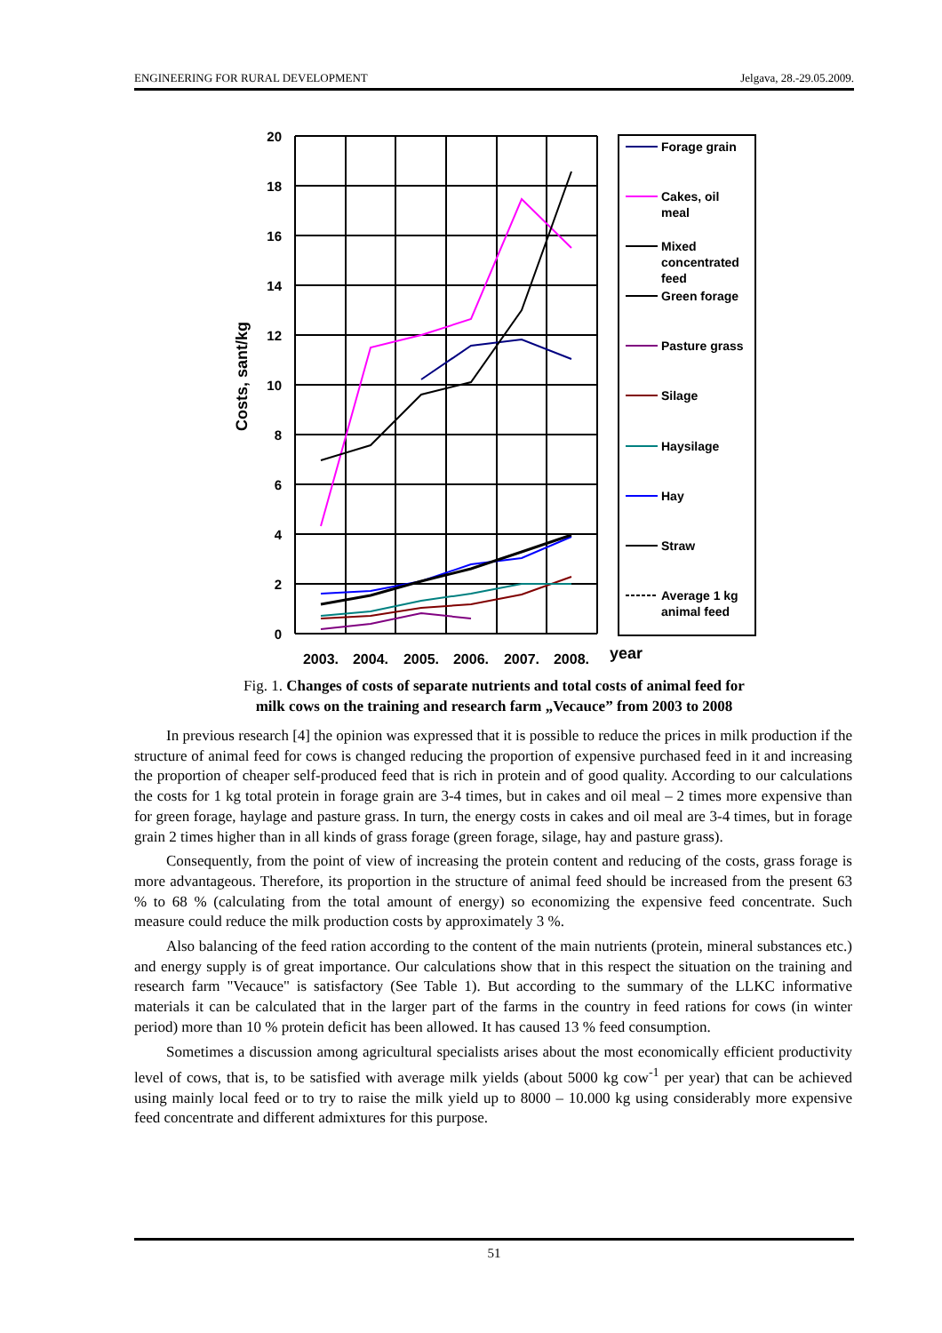ENGINEERING FOR RURAL DEVELOPMENT Jelgava, 28.-29.05.2009.
20
18
16
14
12
10
8
6
4
2
0
Costs, sant/kg
2003.
2004.
2005.
2006.
2007.
2008.
year
Forage grain
Cakes, oil
meal
Mixed
concentrated
feed
Green forage
Pasture grass
Silage
Haysilage
Hay
Straw
Average 1 kg
animal feed
Fig. 1. Changes of costs of separate nutrients and total costs of animal feed for
milk cows on the training and research farm „Vecauce” from 2003 to 2008
In previous research [4] the opinion was expressed that it is possible to reduce the prices in milk production if the structure of animal feed for cows is changed reducing the proportion of expensive purchased feed in it and increasing the proportion of cheaper self-produced feed that is rich in protein and of good quality. According to our calculations the costs for 1 kg total protein in forage grain are 3-4 times, but in cakes and oil meal – 2 times more expensive than for green forage, haylage and pasture grass. In turn, the energy costs in cakes and oil meal are 3-4 times, but in forage grain 2 times higher than in all kinds of grass forage (green forage, silage, hay and pasture grass).
Consequently, from the point of view of increasing the protein content and reducing of the costs, grass forage is more advantageous. Therefore, its proportion in the structure of animal feed should be increased from the present 63 % to 68 % (calculating from the total amount of energy) so economizing the expensive feed concentrate. Such measure could reduce the milk production costs by approximately 3 %.
Also balancing of the feed ration according to the content of the main nutrients (protein, mineral substances etc.) and energy supply is of great importance. Our calculations show that in this respect the situation on the training and research farm "Vecauce" is satisfactory (See Table 1). But according to the summary of the LLKC informative materials it can be calculated that in the larger part of the farms in the country in feed rations for cows (in winter period) more than 10 % protein deficit has been allowed. It has caused 13 % feed consumption.
Sometimes a discussion among agricultural specialists arises about the most economically efficient productivity level of cows, that is, to be satisfied with average milk yields (about 5000 kg cow<sup>-1</sup> per year) that can be achieved using mainly local feed or to try to raise the milk yield up to 8000 – 10.000 kg using considerably more expensive feed concentrate and different admixtures for this purpose.
51